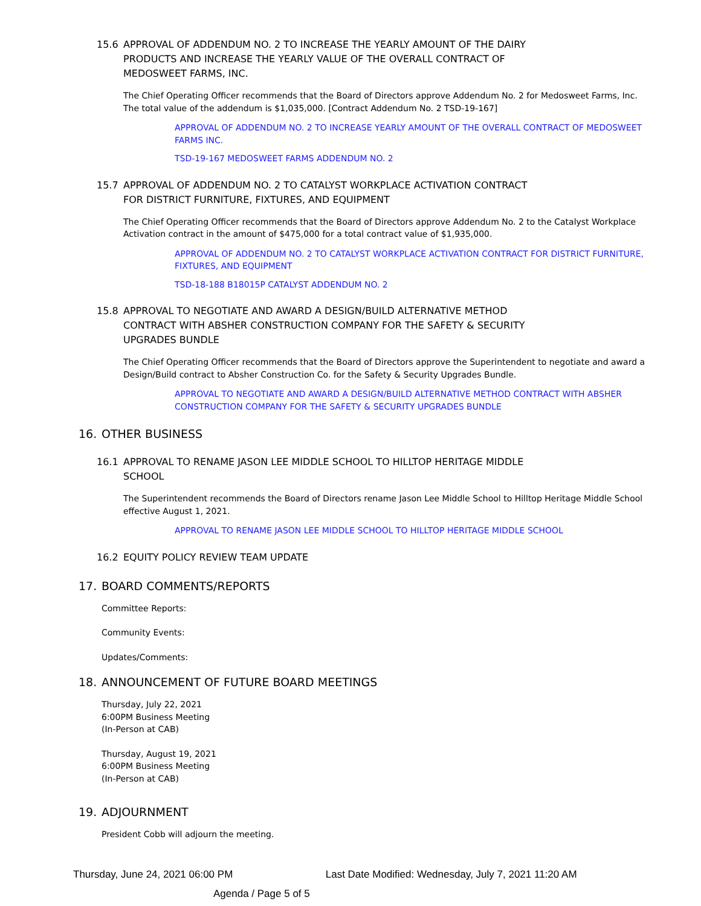15.6 APPROVAL OF ADDENDUM NO. 2 TO INCREASE THE YEARLY AMOUNT OF THE DAIRY PRODUCTS AND INCREASE THE YEARLY VALUE OF THE OVERALL CONTRACT OF MEDOSWEET FARMS, INC.
The Chief Operating Officer recommends that the Board of Directors approve Addendum No. 2 for Medosweet Farms, Inc. The total value of the addendum is $1,035,000. [Contract Addendum No. 2 TSD-19-167]
APPROVAL OF ADDENDUM NO. 2 TO INCREASE YEARLY AMOUNT OF THE OVERALL CONTRACT OF MEDOSWEET FARMS INC.
TSD-19-167 MEDOSWEET FARMS ADDENDUM NO. 2
15.7 APPROVAL OF ADDENDUM NO. 2 TO CATALYST WORKPLACE ACTIVATION CONTRACT FOR DISTRICT FURNITURE, FIXTURES, AND EQUIPMENT
The Chief Operating Officer recommends that the Board of Directors approve Addendum No. 2 to the Catalyst Workplace Activation contract in the amount of $475,000 for a total contract value of $1,935,000.
APPROVAL OF ADDENDUM NO. 2 TO CATALYST WORKPLACE ACTIVATION CONTRACT FOR DISTRICT FURNITURE, FIXTURES, AND EQUIPMENT
TSD-18-188 B18015P CATALYST ADDENDUM NO. 2
15.8 APPROVAL TO NEGOTIATE AND AWARD A DESIGN/BUILD ALTERNATIVE METHOD CONTRACT WITH ABSHER CONSTRUCTION COMPANY FOR THE SAFETY & SECURITY UPGRADES BUNDLE
The Chief Operating Officer recommends that the Board of Directors approve the Superintendent to negotiate and award a Design/Build contract to Absher Construction Co. for the Safety & Security Upgrades Bundle.
APPROVAL TO NEGOTIATE AND AWARD A DESIGN/BUILD ALTERNATIVE METHOD CONTRACT WITH ABSHER CONSTRUCTION COMPANY FOR THE SAFETY & SECURITY UPGRADES BUNDLE
16. OTHER BUSINESS
16.1 APPROVAL TO RENAME JASON LEE MIDDLE SCHOOL TO HILLTOP HERITAGE MIDDLE SCHOOL
The Superintendent recommends the Board of Directors rename Jason Lee Middle School to Hilltop Heritage Middle School effective August 1, 2021.
APPROVAL TO RENAME JASON LEE MIDDLE SCHOOL TO HILLTOP HERITAGE MIDDLE SCHOOL
16.2 EQUITY POLICY REVIEW TEAM UPDATE
17. BOARD COMMENTS/REPORTS
Committee Reports:
Community Events:
Updates/Comments:
18. ANNOUNCEMENT OF FUTURE BOARD MEETINGS
Thursday, July 22, 2021
6:00PM Business Meeting
(In-Person at CAB)
Thursday, August 19, 2021
6:00PM Business Meeting
(In-Person at CAB)
19. ADJOURNMENT
President Cobb will adjourn the meeting.
Thursday, June 24, 2021 06:00 PM Last Date Modified: Wednesday, July 7, 2021 11:20 AM
Agenda / Page 5 of 5